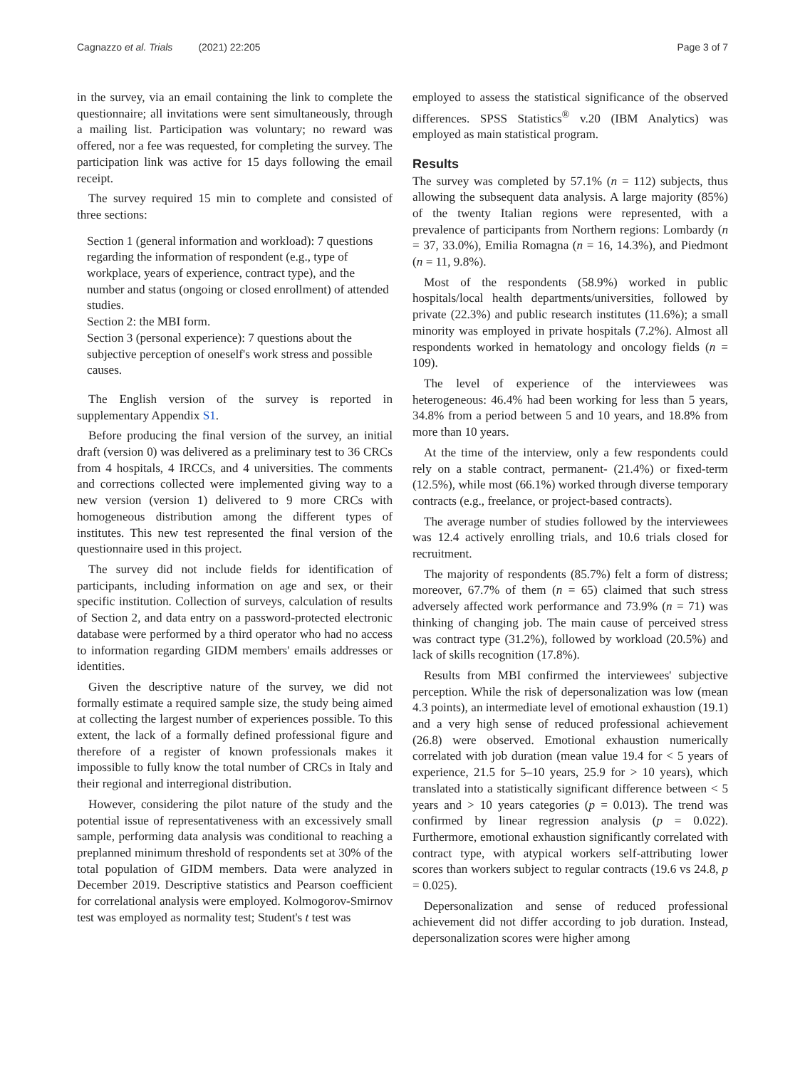Cagnazzo et al. Trials (2021) 22:205
Page 3 of 7
in the survey, via an email containing the link to complete the questionnaire; all invitations were sent simultaneously, through a mailing list. Participation was voluntary; no reward was offered, nor a fee was requested, for completing the survey. The participation link was active for 15 days following the email receipt.
The survey required 15 min to complete and consisted of three sections:
Section 1 (general information and workload): 7 questions regarding the information of respondent (e.g., type of workplace, years of experience, contract type), and the number and status (ongoing or closed enrollment) of attended studies.
Section 2: the MBI form.
Section 3 (personal experience): 7 questions about the subjective perception of oneself's work stress and possible causes.
The English version of the survey is reported in supplementary Appendix S1.
Before producing the final version of the survey, an initial draft (version 0) was delivered as a preliminary test to 36 CRCs from 4 hospitals, 4 IRCCs, and 4 universities. The comments and corrections collected were implemented giving way to a new version (version 1) delivered to 9 more CRCs with homogeneous distribution among the different types of institutes. This new test represented the final version of the questionnaire used in this project.
The survey did not include fields for identification of participants, including information on age and sex, or their specific institution. Collection of surveys, calculation of results of Section 2, and data entry on a password-protected electronic database were performed by a third operator who had no access to information regarding GIDM members' emails addresses or identities.
Given the descriptive nature of the survey, we did not formally estimate a required sample size, the study being aimed at collecting the largest number of experiences possible. To this extent, the lack of a formally defined professional figure and therefore of a register of known professionals makes it impossible to fully know the total number of CRCs in Italy and their regional and interregional distribution.
However, considering the pilot nature of the study and the potential issue of representativeness with an excessively small sample, performing data analysis was conditional to reaching a preplanned minimum threshold of respondents set at 30% of the total population of GIDM members. Data were analyzed in December 2019. Descriptive statistics and Pearson coefficient for correlational analysis were employed. Kolmogorov-Smirnov test was employed as normality test; Student's t test was
employed to assess the statistical significance of the observed differences. SPSS Statistics<sup>®</sup> v.20 (IBM Analytics) was employed as main statistical program.
Results
The survey was completed by 57.1% (n = 112) subjects, thus allowing the subsequent data analysis. A large majority (85%) of the twenty Italian regions were represented, with a prevalence of participants from Northern regions: Lombardy (n = 37, 33.0%), Emilia Romagna (n = 16, 14.3%), and Piedmont (n = 11, 9.8%).
Most of the respondents (58.9%) worked in public hospitals/local health departments/universities, followed by private (22.3%) and public research institutes (11.6%); a small minority was employed in private hospitals (7.2%). Almost all respondents worked in hematology and oncology fields (n = 109).
The level of experience of the interviewees was heterogeneous: 46.4% had been working for less than 5 years, 34.8% from a period between 5 and 10 years, and 18.8% from more than 10 years.
At the time of the interview, only a few respondents could rely on a stable contract, permanent- (21.4%) or fixed-term (12.5%), while most (66.1%) worked through diverse temporary contracts (e.g., freelance, or project-based contracts).
The average number of studies followed by the interviewees was 12.4 actively enrolling trials, and 10.6 trials closed for recruitment.
The majority of respondents (85.7%) felt a form of distress; moreover, 67.7% of them (n = 65) claimed that such stress adversely affected work performance and 73.9% (n = 71) was thinking of changing job. The main cause of perceived stress was contract type (31.2%), followed by workload (20.5%) and lack of skills recognition (17.8%).
Results from MBI confirmed the interviewees' subjective perception. While the risk of depersonalization was low (mean 4.3 points), an intermediate level of emotional exhaustion (19.1) and a very high sense of reduced professional achievement (26.8) were observed. Emotional exhaustion numerically correlated with job duration (mean value 19.4 for < 5 years of experience, 21.5 for 5–10 years, 25.9 for > 10 years), which translated into a statistically significant difference between < 5 years and > 10 years categories (p = 0.013). The trend was confirmed by linear regression analysis (p = 0.022). Furthermore, emotional exhaustion significantly correlated with contract type, with atypical workers self-attributing lower scores than workers subject to regular contracts (19.6 vs 24.8, p = 0.025).
Depersonalization and sense of reduced professional achievement did not differ according to job duration. Instead, depersonalization scores were higher among